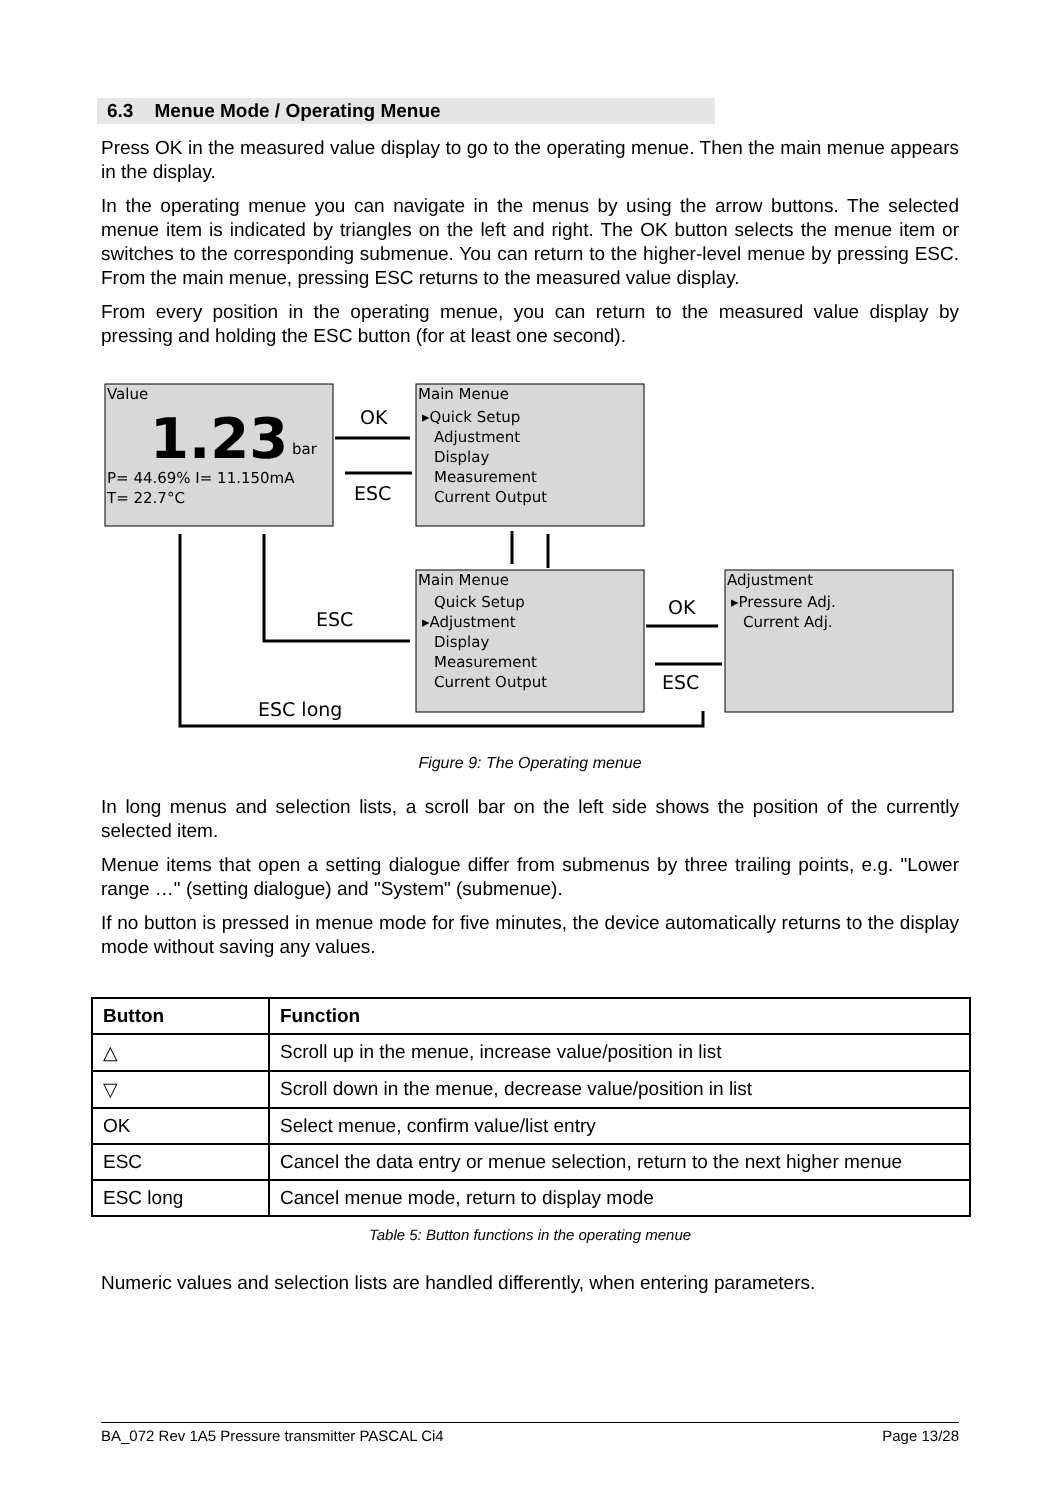6.3 Menue Mode / Operating Menue
Press OK in the measured value display to go to the operating menue. Then the main menue appears in the display.
In the operating menue you can navigate in the menus by using the arrow buttons. The selected menue item is indicated by triangles on the left and right. The OK button selects the menue item or switches to the corresponding submenue. You can return to the higher-level menue by pressing ESC. From the main menue, pressing ESC returns to the measured value display.
From every position in the operating menue, you can return to the measured value display by pressing and holding the ESC button (for at least one second).
Value
1.23
bar
P= 44.69% I= 11.150mA
T= 22.7°C
Main Menue
▸Quick Setup
Adjustment
Display
Measurement
Current Output
Main Menue
Quick Setup
▸Adjustment
Display
Measurement
Current Output
Adjustment
▸Pressure Adj.
Current Adj.
OK
ESC
ESC
OK
ESC
ESC long
Figure 9: The Operating menue
In long menus and selection lists, a scroll bar on the left side shows the position of the currently selected item.
Menue items that open a setting dialogue differ from submenus by three trailing points, e.g. "Lower range …" (setting dialogue) and "System" (submenue).
If no button is pressed in menue mode for five minutes, the device automatically returns to the display mode without saving any values.
| Button | Function |
| --- | --- |
| △ | Scroll up in the menue, increase value/position in list |
| ▽ | Scroll down in the menue, decrease value/position in list |
| OK | Select menue, confirm value/list entry |
| ESC | Cancel the data entry or menue selection, return to the next higher menue |
| ESC long | Cancel menue mode, return to display mode |
Table 5: Button functions in the operating menue
Numeric values and selection lists are handled differently, when entering parameters.
BA_072 Rev 1A5 Pressure transmitter PASCAL Ci4 Page 13/28